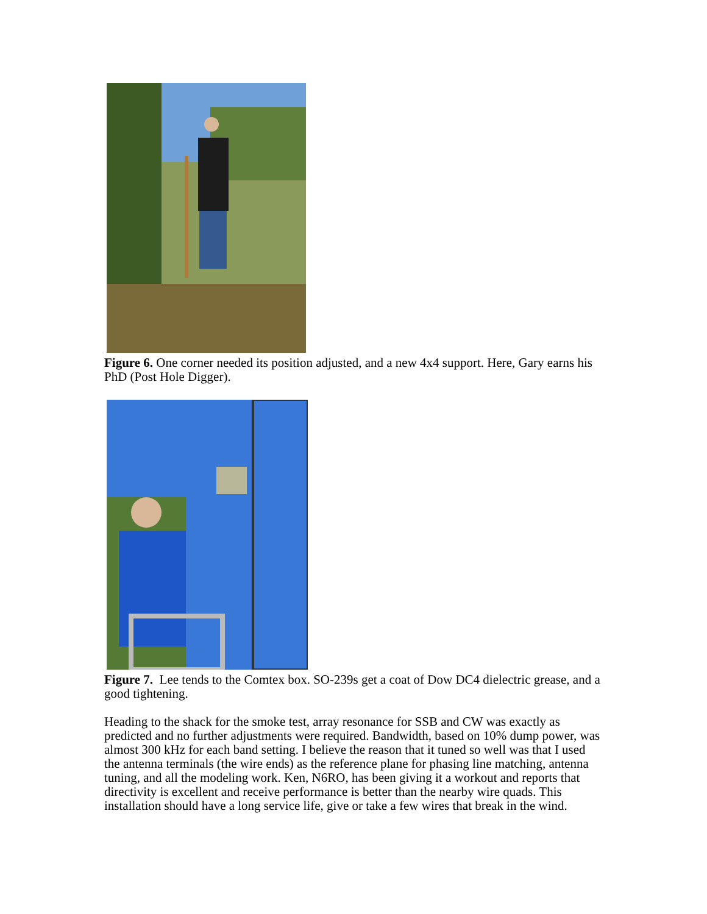Figure 6. One corner needed its position adjusted, and a new 4x4 support. Here, Gary earns his PhD (Post Hole Digger).
Figure 7. Lee tends to the Comtex box. SO-239s get a coat of Dow DC4 dielectric grease, and a good tightening.
Heading to the shack for the smoke test, array resonance for SSB and CW was exactly as predicted and no further adjustments were required. Bandwidth, based on 10% dump power, was almost 300 kHz for each band setting. I believe the reason that it tuned so well was that I used the antenna terminals (the wire ends) as the reference plane for phasing line matching, antenna tuning, and all the modeling work. Ken, N6RO, has been giving it a workout and reports that directivity is excellent and receive performance is better than the nearby wire quads. This installation should have a long service life, give or take a few wires that break in the wind.